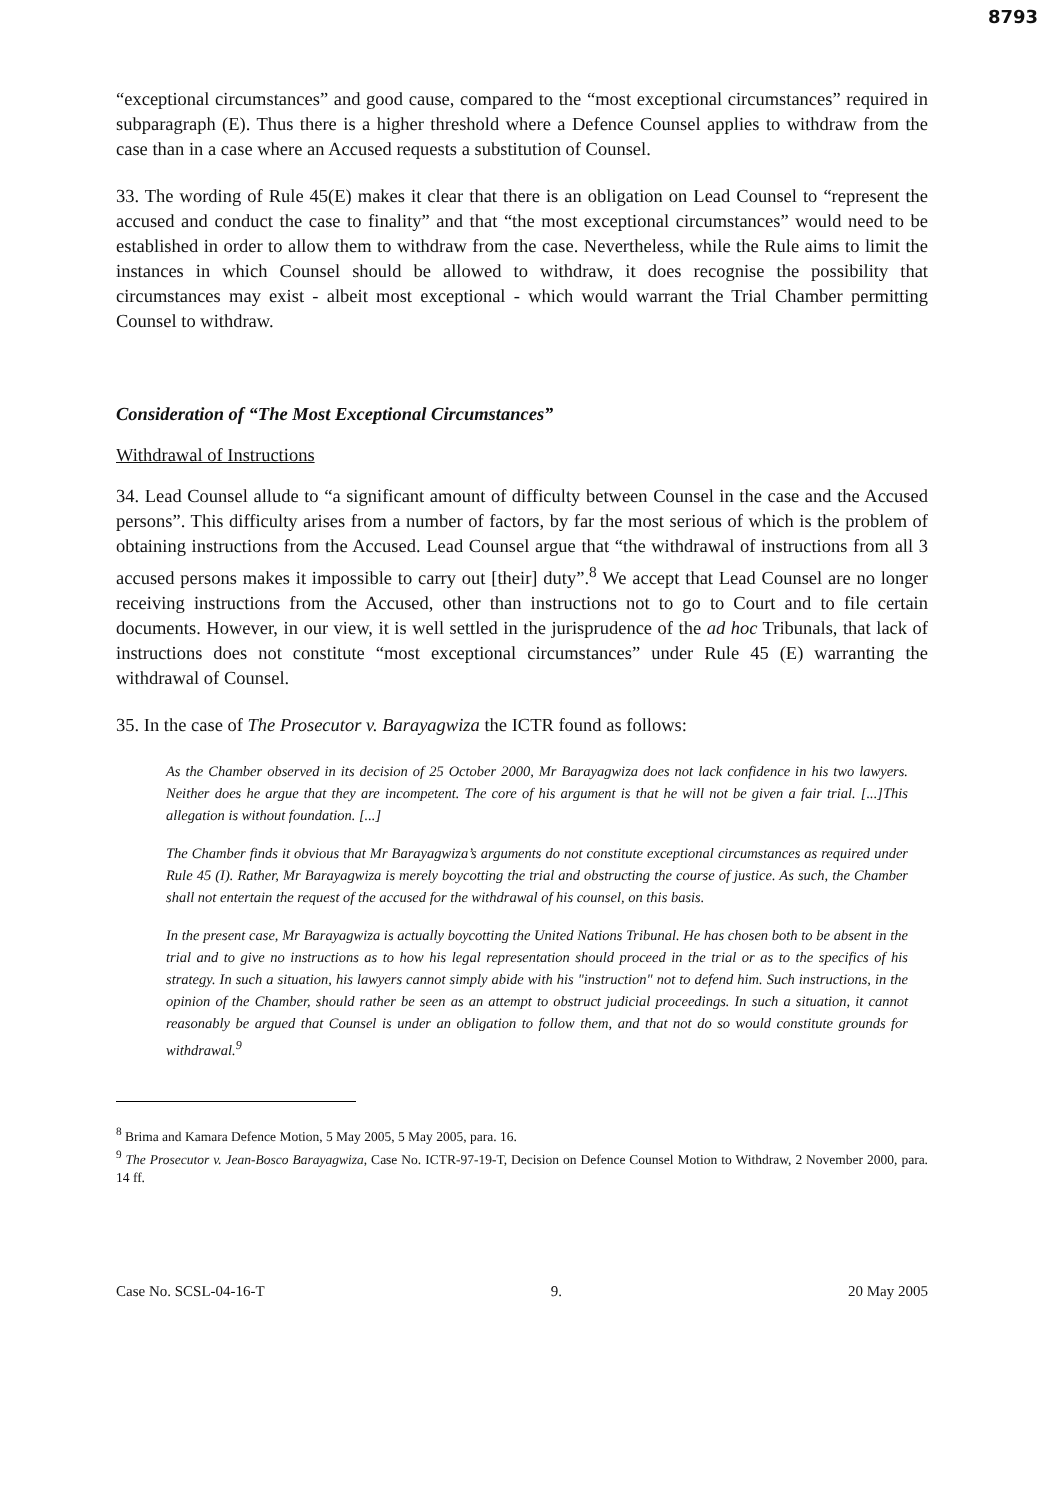8793
“exceptional circumstances” and good cause, compared to the “most exceptional circumstances” required in subparagraph (E). Thus there is a higher threshold where a Defence Counsel applies to withdraw from the case than in a case where an Accused requests a substitution of Counsel.
33. The wording of Rule 45(E) makes it clear that there is an obligation on Lead Counsel to “represent the accused and conduct the case to finality” and that “the most exceptional circumstances” would need to be established in order to allow them to withdraw from the case. Nevertheless, while the Rule aims to limit the instances in which Counsel should be allowed to withdraw, it does recognise the possibility that circumstances may exist - albeit most exceptional - which would warrant the Trial Chamber permitting Counsel to withdraw.
Consideration of “The Most Exceptional Circumstances”
Withdrawal of Instructions
34. Lead Counsel allude to “a significant amount of difficulty between Counsel in the case and the Accused persons”. This difficulty arises from a number of factors, by far the most serious of which is the problem of obtaining instructions from the Accused. Lead Counsel argue that “the withdrawal of instructions from all 3 accused persons makes it impossible to carry out [their] duty”.<sup>8</sup> We accept that Lead Counsel are no longer receiving instructions from the Accused, other than instructions not to go to Court and to file certain documents. However, in our view, it is well settled in the jurisprudence of the ad hoc Tribunals, that lack of instructions does not constitute “most exceptional circumstances” under Rule 45 (E) warranting the withdrawal of Counsel.
35. In the case of The Prosecutor v. Barayagwiza the ICTR found as follows:
As the Chamber observed in its decision of 25 October 2000, Mr Barayagwiza does not lack confidence in his two lawyers. Neither does he argue that they are incompetent. The core of his argument is that he will not be given a fair trial. [...]This allegation is without foundation. [...]
The Chamber finds it obvious that Mr Barayagwiza’s arguments do not constitute exceptional circumstances as required under Rule 45 (I). Rather, Mr Barayagwiza is merely boycotting the trial and obstructing the course of justice. As such, the Chamber shall not entertain the request of the accused for the withdrawal of his counsel, on this basis.
In the present case, Mr Barayagwiza is actually boycotting the United Nations Tribunal. He has chosen both to be absent in the trial and to give no instructions as to how his legal representation should proceed in the trial or as to the specifics of his strategy. In such a situation, his lawyers cannot simply abide with his "instruction" not to defend him. Such instructions, in the opinion of the Chamber, should rather be seen as an attempt to obstruct judicial proceedings. In such a situation, it cannot reasonably be argued that Counsel is under an obligation to follow them, and that not do so would constitute grounds for withdrawal.<sup>9</sup>
<sup>8</sup> Brima and Kamara Defence Motion, 5 May 2005, 5 May 2005, para. 16.
<sup>9</sup> The Prosecutor v. Jean-Bosco Barayagwiza, Case No. ICTR-97-19-T, Decision on Defence Counsel Motion to Withdraw, 2 November 2000, para. 14 ff.
Case No. SCSL-04-16-T 9. 20 May 2005